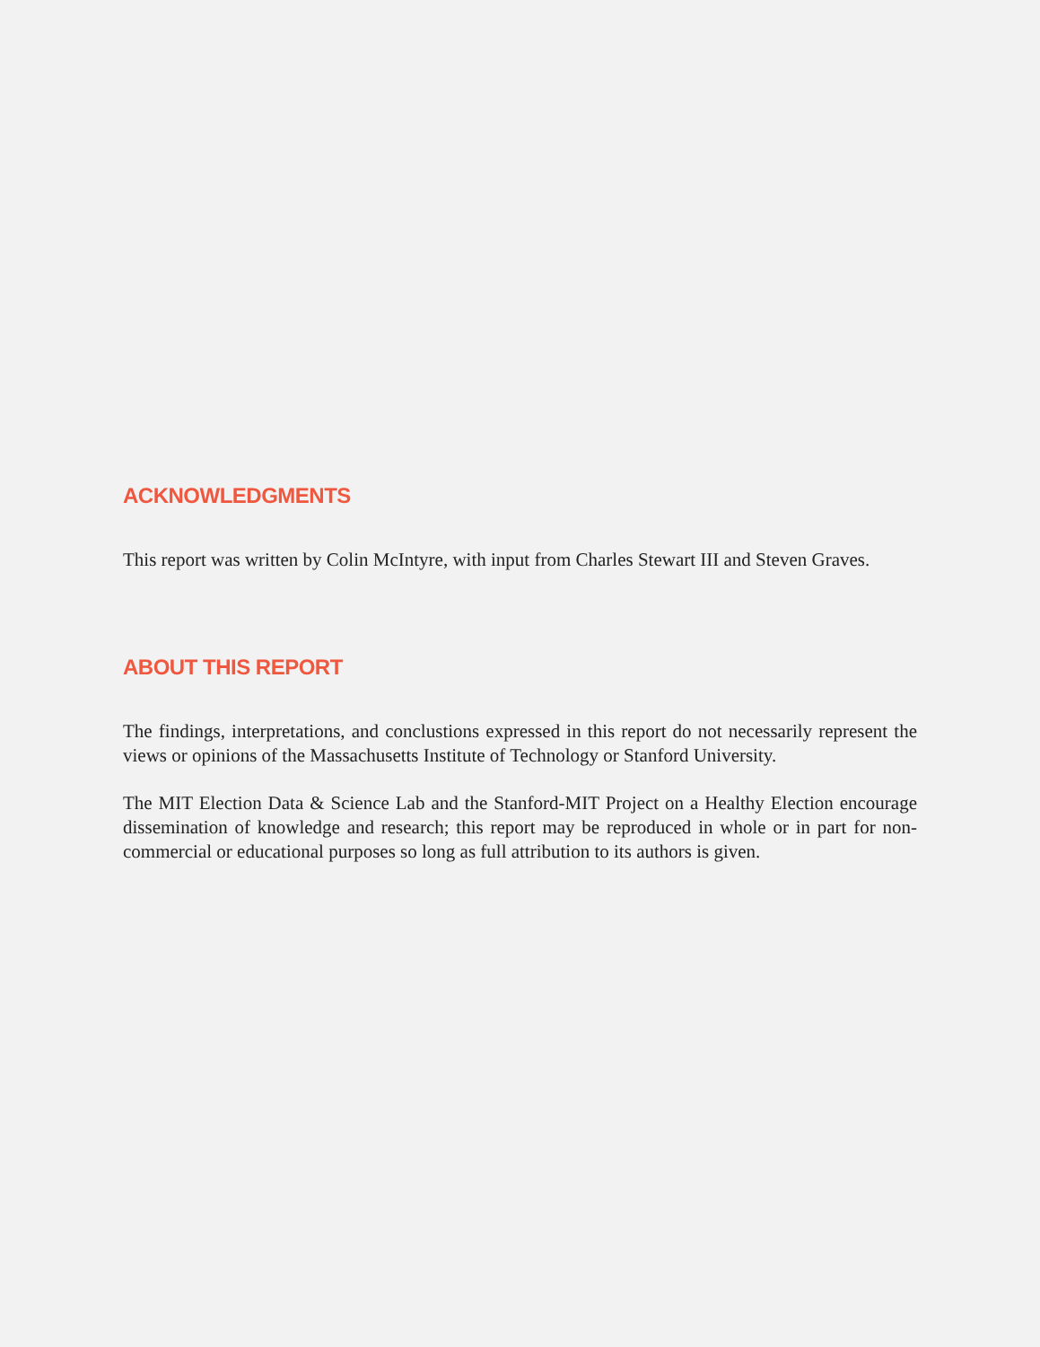ACKNOWLEDGMENTS
This report was written by Colin McIntyre, with input from Charles Stewart III and Steven Graves.
ABOUT THIS REPORT
The findings, interpretations, and conclustions expressed in this report do not necessarily represent the views or opinions of the Massachusetts Institute of Technology or Stanford University.
The MIT Election Data & Science Lab and the Stanford-MIT Project on a Healthy Election encourage dissemination of knowledge and research; this report may be reproduced in whole or in part for non-commercial or educational purposes so long as full attribution to its authors is given.